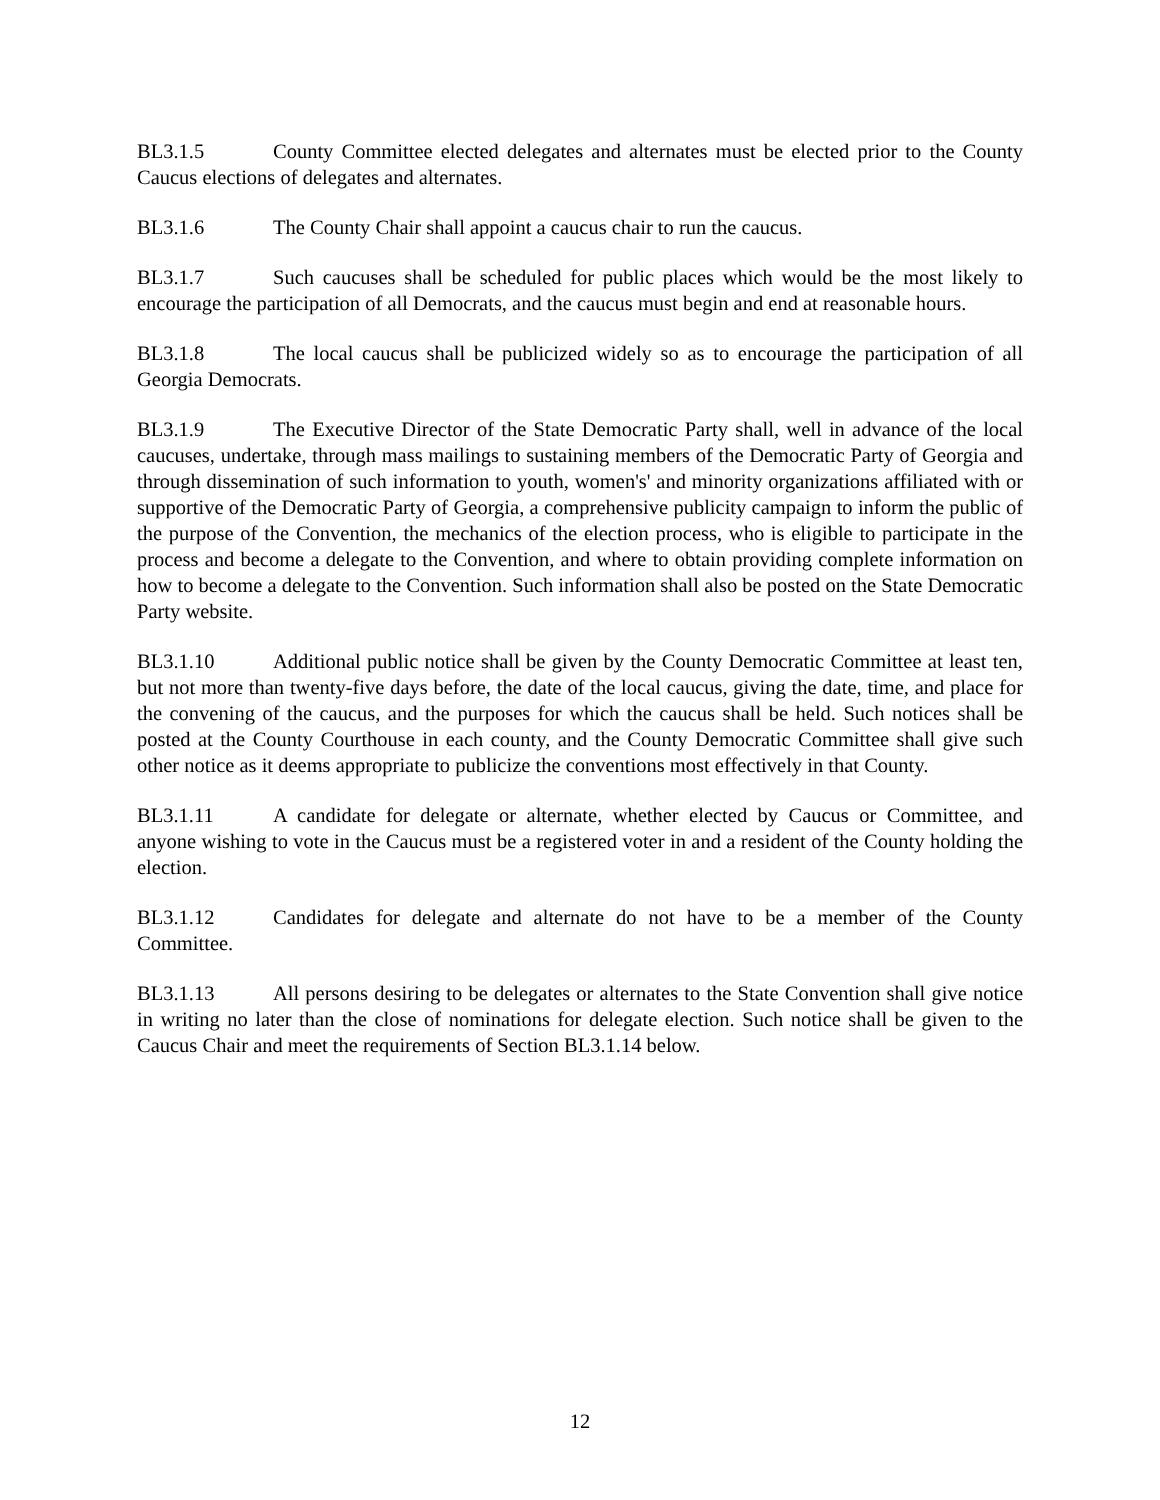BL3.1.5 County Committee elected delegates and alternates must be elected prior to the County Caucus elections of delegates and alternates.
BL3.1.6 The County Chair shall appoint a caucus chair to run the caucus.
BL3.1.7 Such caucuses shall be scheduled for public places which would be the most likely to encourage the participation of all Democrats, and the caucus must begin and end at reasonable hours.
BL3.1.8 The local caucus shall be publicized widely so as to encourage the participation of all Georgia Democrats.
BL3.1.9 The Executive Director of the State Democratic Party shall, well in advance of the local caucuses, undertake, through mass mailings to sustaining members of the Democratic Party of Georgia and through dissemination of such information to youth, women's' and minority organizations affiliated with or supportive of the Democratic Party of Georgia, a comprehensive publicity campaign to inform the public of the purpose of the Convention, the mechanics of the election process, who is eligible to participate in the process and become a delegate to the Convention, and where to obtain providing complete information on how to become a delegate to the Convention. Such information shall also be posted on the State Democratic Party website.
BL3.1.10 Additional public notice shall be given by the County Democratic Committee at least ten, but not more than twenty-five days before, the date of the local caucus, giving the date, time, and place for the convening of the caucus, and the purposes for which the caucus shall be held. Such notices shall be posted at the County Courthouse in each county, and the County Democratic Committee shall give such other notice as it deems appropriate to publicize the conventions most effectively in that County.
BL3.1.11 A candidate for delegate or alternate, whether elected by Caucus or Committee, and anyone wishing to vote in the Caucus must be a registered voter in and a resident of the County holding the election.
BL3.1.12 Candidates for delegate and alternate do not have to be a member of the County Committee.
BL3.1.13 All persons desiring to be delegates or alternates to the State Convention shall give notice in writing no later than the close of nominations for delegate election. Such notice shall be given to the Caucus Chair and meet the requirements of Section BL3.1.14 below.
12